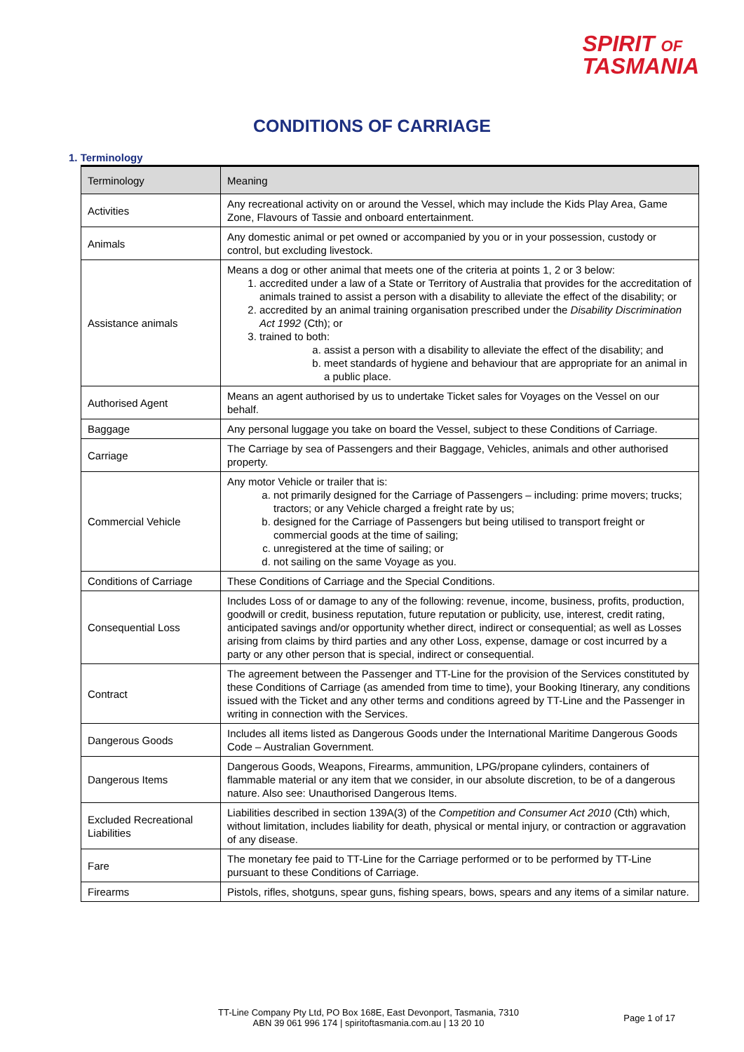SPIRIT OF
TASMANIA
CONDITIONS OF CARRIAGE
1. Terminology
| Terminology | Meaning |
| --- | --- |
| Activities | Any recreational activity on or around the Vessel, which may include the Kids Play Area, Game Zone, Flavours of Tassie and onboard entertainment. |
| Animals | Any domestic animal or pet owned or accompanied by you or in your possession, custody or control, but excluding livestock. |
| Assistance animals | Means a dog or other animal that meets one of the criteria at points 1, 2 or 3 below: 1. accredited under a law of a State or Territory of Australia that provides for the accreditation of animals trained to assist a person with a disability to alleviate the effect of the disability; or 2. accredited by an animal training organisation prescribed under the Disability Discrimination Act 1992 (Cth); or 3. trained to both: a. assist a person with a disability to alleviate the effect of the disability; and b. meet standards of hygiene and behaviour that are appropriate for an animal in a public place. |
| Authorised Agent | Means an agent authorised by us to undertake Ticket sales for Voyages on the Vessel on our behalf. |
| Baggage | Any personal luggage you take on board the Vessel, subject to these Conditions of Carriage. |
| Carriage | The Carriage by sea of Passengers and their Baggage, Vehicles, animals and other authorised property. |
| Commercial Vehicle | Any motor Vehicle or trailer that is: a. not primarily designed for the Carriage of Passengers – including: prime movers; trucks; tractors; or any Vehicle charged a freight rate by us; b. designed for the Carriage of Passengers but being utilised to transport freight or commercial goods at the time of sailing; c. unregistered at the time of sailing; or d. not sailing on the same Voyage as you. |
| Conditions of Carriage | These Conditions of Carriage and the Special Conditions. |
| Consequential Loss | Includes Loss of or damage to any of the following: revenue, income, business, profits, production, goodwill or credit, business reputation, future reputation or publicity, use, interest, credit rating, anticipated savings and/or opportunity whether direct, indirect or consequential; as well as Losses arising from claims by third parties and any other Loss, expense, damage or cost incurred by a party or any other person that is special, indirect or consequential. |
| Contract | The agreement between the Passenger and TT-Line for the provision of the Services constituted by these Conditions of Carriage (as amended from time to time), your Booking Itinerary, any conditions issued with the Ticket and any other terms and conditions agreed by TT-Line and the Passenger in writing in connection with the Services. |
| Dangerous Goods | Includes all items listed as Dangerous Goods under the International Maritime Dangerous Goods Code – Australian Government. |
| Dangerous Items | Dangerous Goods, Weapons, Firearms, ammunition, LPG/propane cylinders, containers of flammable material or any item that we consider, in our absolute discretion, to be of a dangerous nature. Also see: Unauthorised Dangerous Items. |
| Excluded Recreational Liabilities | Liabilities described in section 139A(3) of the Competition and Consumer Act 2010 (Cth) which, without limitation, includes liability for death, physical or mental injury, or contraction or aggravation of any disease. |
| Fare | The monetary fee paid to TT-Line for the Carriage performed or to be performed by TT-Line pursuant to these Conditions of Carriage. |
| Firearms | Pistols, rifles, shotguns, spear guns, fishing spears, bows, spears and any items of a similar nature. |
TT-Line Company Pty Ltd, PO Box 168E, East Devonport, Tasmania, 7310
ABN 39 061 996 174 | spiritoftasmania.com.au | 13 20 10
Page 1 of 17